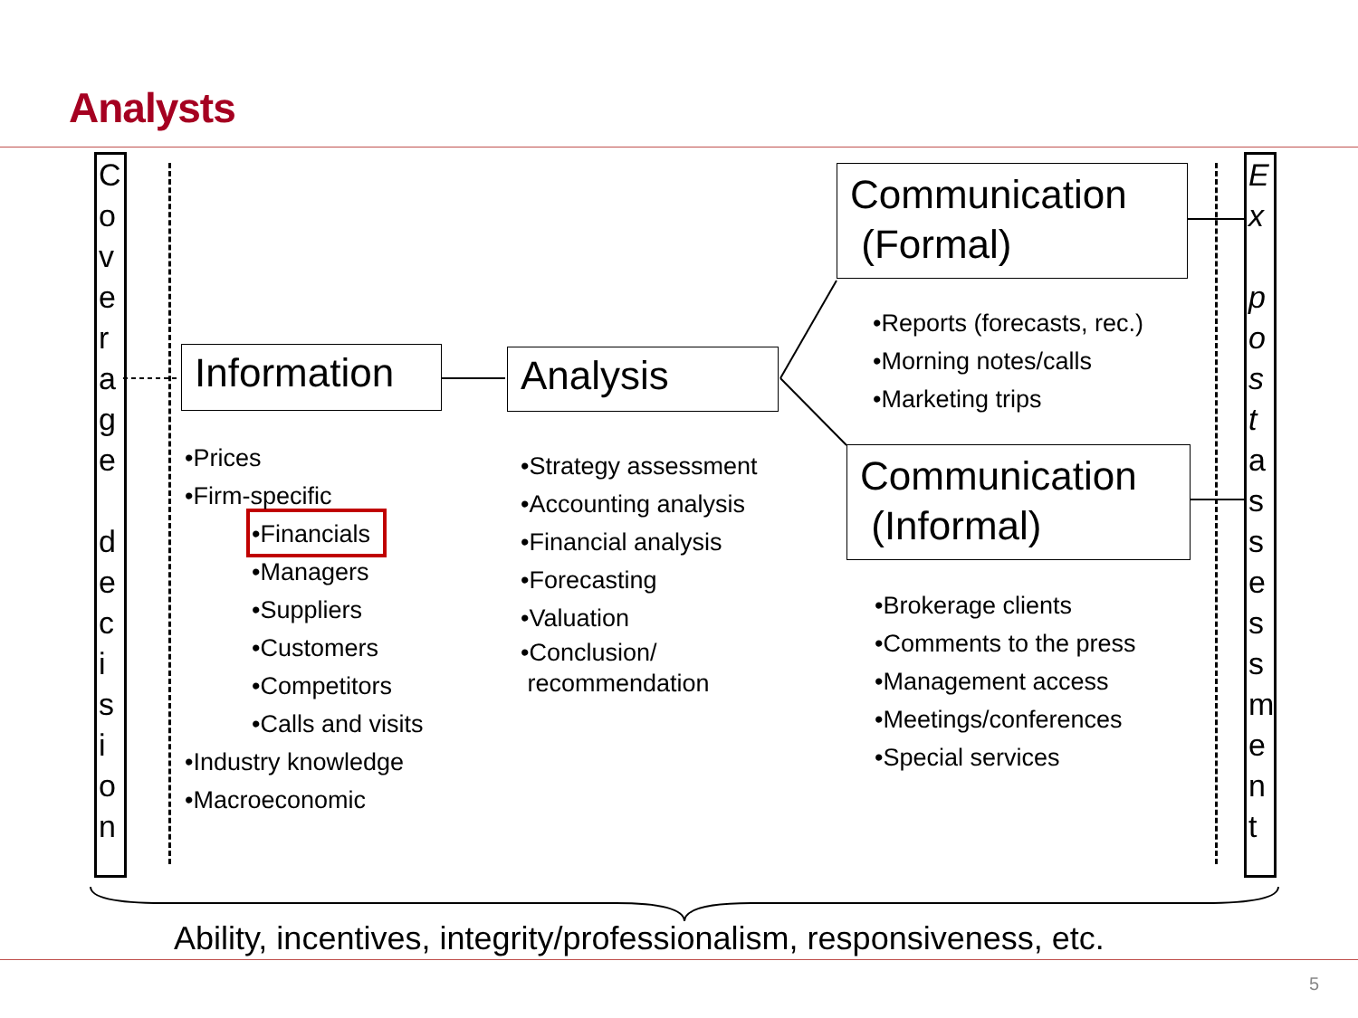Analysts
C o v e r a g e
d e c i s i o n
E x
p o s t
a s s e s s m e n t
Information
Analysis
Communication
(Formal)
Communication
(Informal)
•Prices
•Firm-specific
•Financials
•Managers
•Suppliers
•Customers
•Competitors
•Calls and visits
•Industry knowledge
•Macroeconomic
•Strategy assessment
•Accounting analysis
•Financial analysis
•Forecasting
•Valuation
•Conclusion/
recommendation
•Reports (forecasts, rec.)
•Morning notes/calls
•Marketing trips
•Brokerage clients
•Comments to the press
•Management access
•Meetings/conferences
•Special services
Ability, incentives, integrity/professionalism, responsiveness, etc.
5